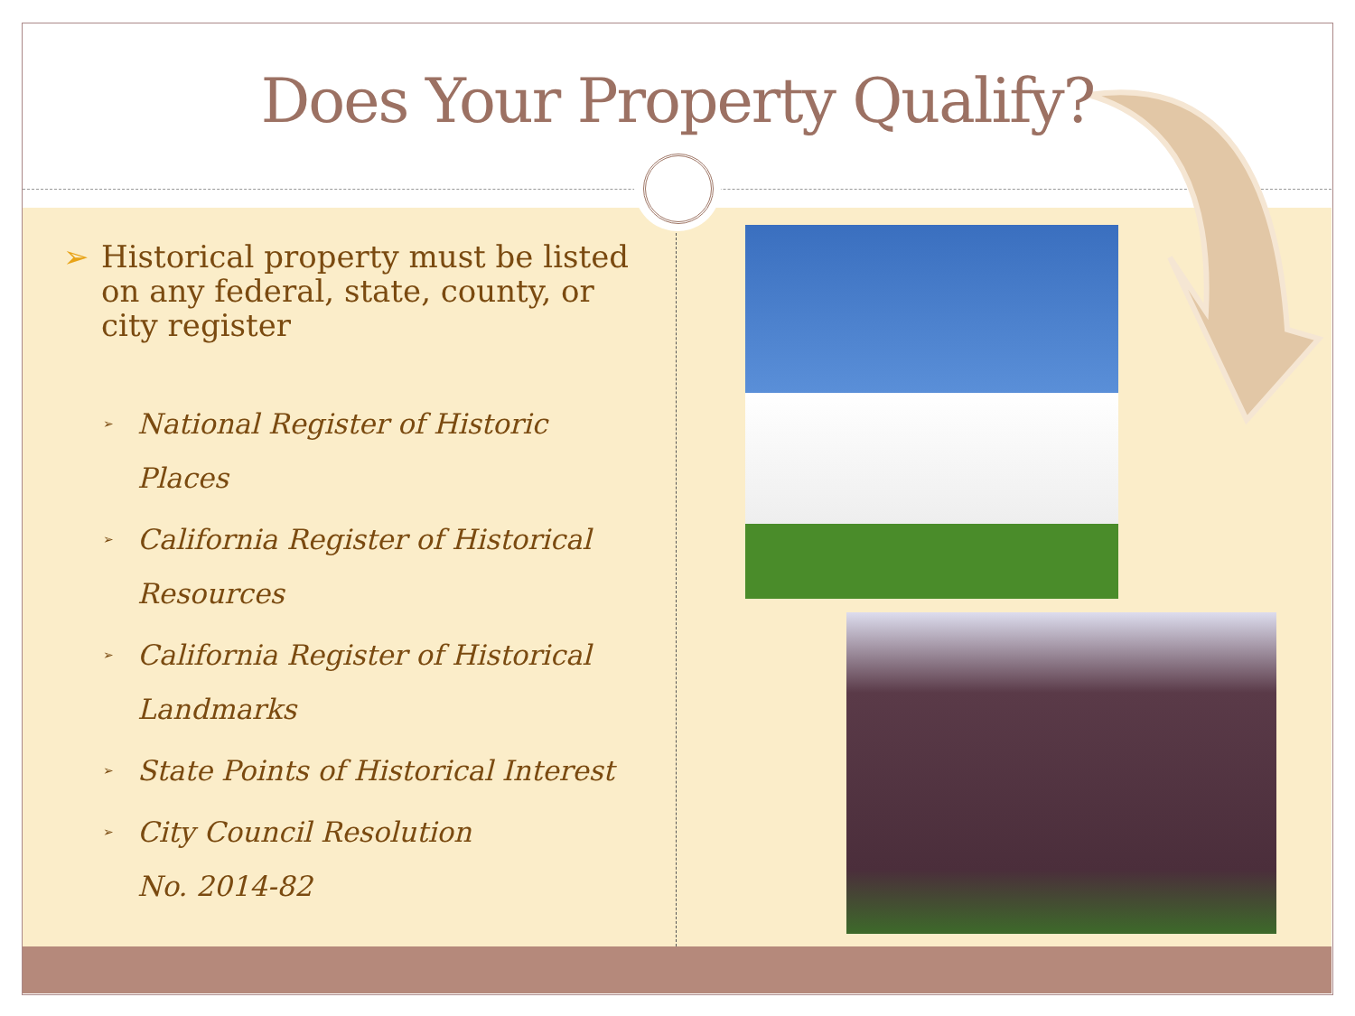Does Your Property Qualify?
➢ Historical property must be listed on any federal, state, county, or city register
➢
National Register of Historic Places
➢
California Register of Historical Resources
➢
California Register of Historical Landmarks
➢
State Points of Historical Interest
➢
City Council Resolution
No. 2014-82